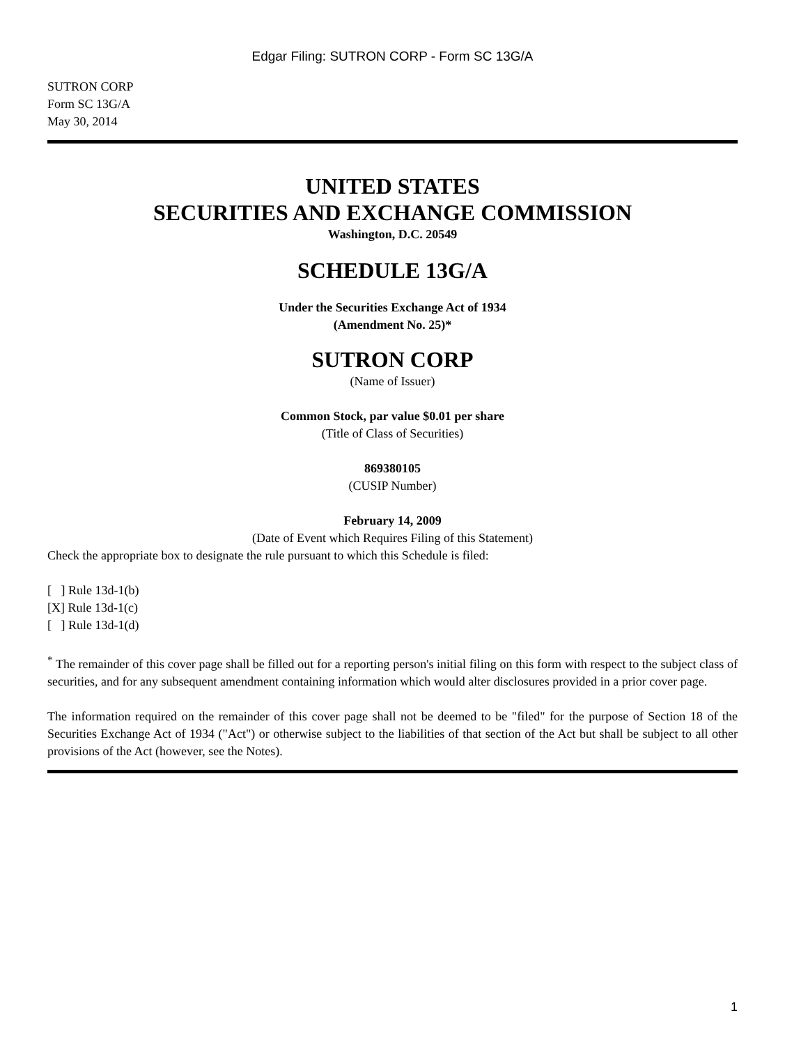Edgar Filing: SUTRON CORP - Form SC 13G/A
SUTRON CORP
Form SC 13G/A
May 30, 2014
UNITED STATES
SECURITIES AND EXCHANGE COMMISSION
Washington, D.C. 20549
SCHEDULE 13G/A
Under the Securities Exchange Act of 1934
(Amendment No. 25)*
SUTRON CORP
(Name of Issuer)
Common Stock, par value $0.01 per share
(Title of Class of Securities)
869380105
(CUSIP Number)
February 14, 2009
(Date of Event which Requires Filing of this Statement)
Check the appropriate box to designate the rule pursuant to which this Schedule is filed:
[ ] Rule 13d-1(b)
[X] Rule 13d-1(c)
[ ] Rule 13d-1(d)
<sup>*</sup> The remainder of this cover page shall be filled out for a reporting person's initial filing on this form with respect to the subject class of securities, and for any subsequent amendment containing information which would alter disclosures provided in a prior cover page.
The information required on the remainder of this cover page shall not be deemed to be "filed" for the purpose of Section 18 of the Securities Exchange Act of 1934 ("Act") or otherwise subject to the liabilities of that section of the Act but shall be subject to all other provisions of the Act (however, see the Notes).
1